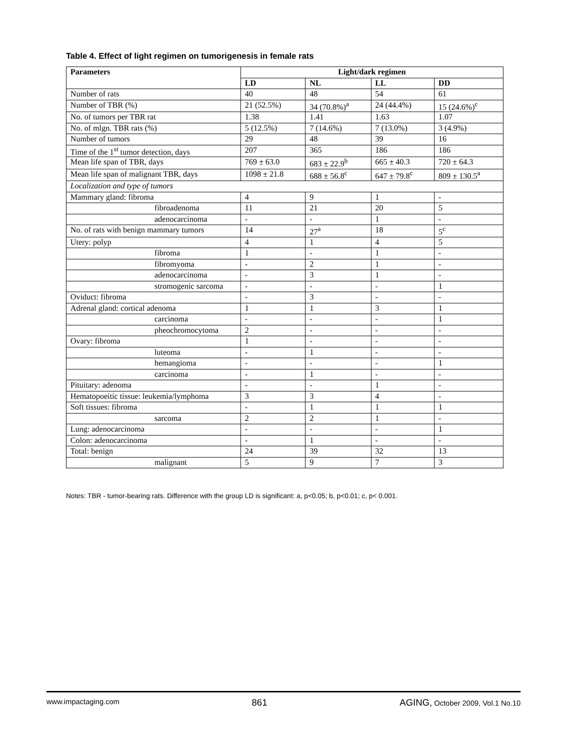Table 4. Effect of light regimen on tumorigenesis in female rats
| Parameters | Light/dark regimen | | | |
| --- | --- | --- | --- | --- |
| | LD | NL | LL | DD |
| Number of rats | 40 | 48 | 54 | 61 |
| Number of TBR (%) | 21 (52.5%) | 34 (70.8%)<sup>a</sup> | 24 (44.4%) | 15 (24.6%)<sup>c</sup> |
| No. of tumors per TBR rat | 1.38 | 1.41 | 1.63 | 1.07 |
| No. of mlgn. TBR rats (%) | 5 (12.5%) | 7 (14.6%) | 7 (13.0%) | 3 (4.9%) |
| Number of tumors | 29 | 48 | 39 | 16 |
| Time of the 1<sup>st</sup> tumor detection, days | 207 | 365 | 186 | 186 |
| Mean life span of TBR, days | 769 ± 63.0 | 683 ± 22.9<sup>b</sup> | 665 ± 40.3 | 720 ± 64.3 |
| Mean life span of malignant TBR, days | 1098 ± 21.8 | 688 ± 56.8<sup>c</sup> | 647 ± 79.8<sup>c</sup> | 809 ± 130.5<sup>a</sup> |
| Localization and type of tumors | | | | |
| Mammary gland: fibroma | 4 | 9 | 1 | - |
| fibroadenoma | 11 | 21 | 20 | 5 |
| adenocarcinoma | - | - | 1 | - |
| No. of rats with benign mammary tumors | 14 | 27<sup>a</sup> | 18 | 5<sup>c</sup> |
| Utery: polyp | 4 | 1 | 4 | 5 |
| fibroma | 1 | - | 1 | - |
| fibromyoma | - | 2 | 1 | - |
| adenocarcinoma | - | 3 | 1 | - |
| stromogenic sarcoma | - | - | - | 1 |
| Oviduct: fibroma | - | 3 | - | - |
| Adrenal gland: cortical adenoma | 1 | 1 | 3 | 1 |
| carcinoma | - | - | - | 1 |
| pheochromocytoma | 2 | - | - | - |
| Ovary: fibroma | 1 | - | - | - |
| luteoma | - | 1 | - | - |
| hemangioma | - | - | - | 1 |
| carcinoma | - | 1 | - | - |
| Pituitary: adenoma | - | - | 1 | - |
| Hematopoeitic tissue: leukemia/lymphoma | 3 | 3 | 4 | - |
| Soft tissues: fibroma | - | 1 | 1 | 1 |
| sarcoma | 2 | 2 | 1 | - |
| Lung: adenocarcinoma | - | - | - | 1 |
| Colon: adenocarcinoma | - | 1 | - | - |
| Total: benign | 24 | 39 | 32 | 13 |
| malignant | 5 | 9 | 7 | 3 |
Notes: TBR - tumor-bearing rats. Difference with the group LD is significant: a, p<0.05; b, p<0.01; c, p< 0.001.
www.impactaging.com 861 AGING, October 2009, Vol.1 No.10